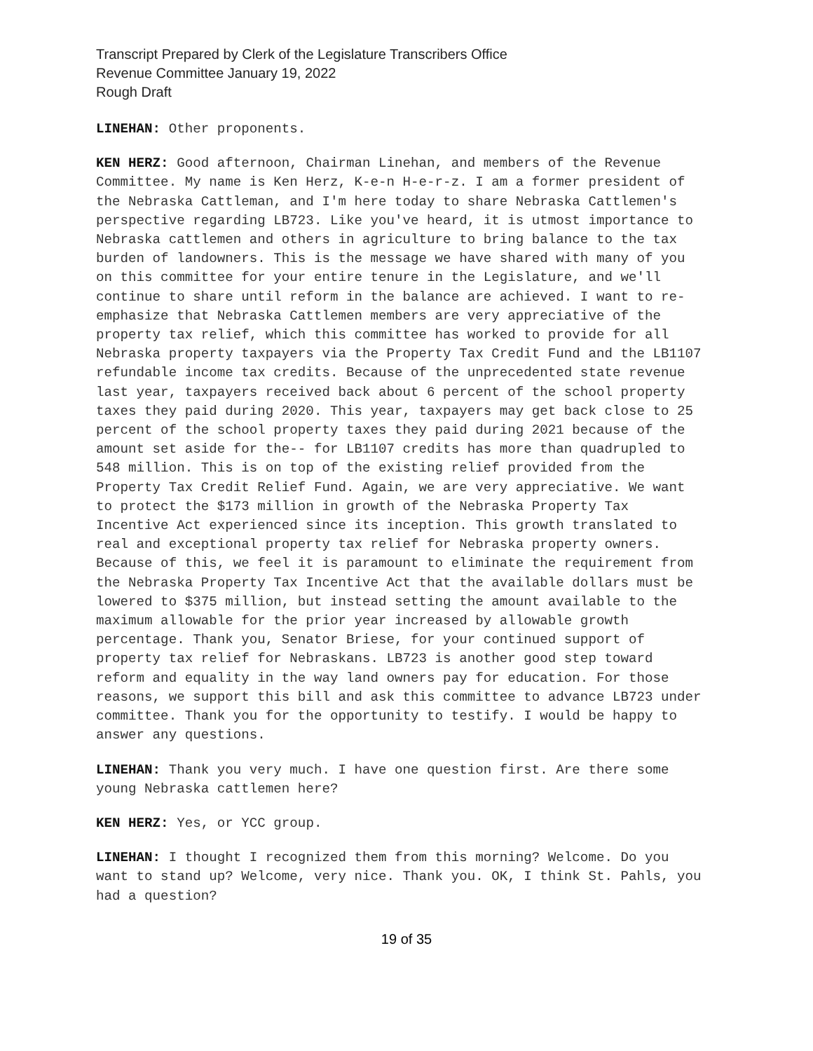Transcript Prepared by Clerk of the Legislature Transcribers Office
Revenue Committee January 19, 2022
Rough Draft
LINEHAN: Other proponents.
KEN HERZ: Good afternoon, Chairman Linehan, and members of the Revenue Committee. My name is Ken Herz, K-e-n H-e-r-z. I am a former president of the Nebraska Cattleman, and I'm here today to share Nebraska Cattlemen's perspective regarding LB723. Like you've heard, it is utmost importance to Nebraska cattlemen and others in agriculture to bring balance to the tax burden of landowners. This is the message we have shared with many of you on this committee for your entire tenure in the Legislature, and we'll continue to share until reform in the balance are achieved. I want to re-emphasize that Nebraska Cattlemen members are very appreciative of the property tax relief, which this committee has worked to provide for all Nebraska property taxpayers via the Property Tax Credit Fund and the LB1107 refundable income tax credits. Because of the unprecedented state revenue last year, taxpayers received back about 6 percent of the school property taxes they paid during 2020. This year, taxpayers may get back close to 25 percent of the school property taxes they paid during 2021 because of the amount set aside for the-- for LB1107 credits has more than quadrupled to 548 million. This is on top of the existing relief provided from the Property Tax Credit Relief Fund. Again, we are very appreciative. We want to protect the $173 million in growth of the Nebraska Property Tax Incentive Act experienced since its inception. This growth translated to real and exceptional property tax relief for Nebraska property owners. Because of this, we feel it is paramount to eliminate the requirement from the Nebraska Property Tax Incentive Act that the available dollars must be lowered to $375 million, but instead setting the amount available to the maximum allowable for the prior year increased by allowable growth percentage. Thank you, Senator Briese, for your continued support of property tax relief for Nebraskans. LB723 is another good step toward reform and equality in the way land owners pay for education. For those reasons, we support this bill and ask this committee to advance LB723 under committee. Thank you for the opportunity to testify. I would be happy to answer any questions.
LINEHAN: Thank you very much. I have one question first. Are there some young Nebraska cattlemen here?
KEN HERZ: Yes, or YCC group.
LINEHAN: I thought I recognized them from this morning? Welcome. Do you want to stand up? Welcome, very nice. Thank you. OK, I think St. Pahls, you had a question?
19 of 35